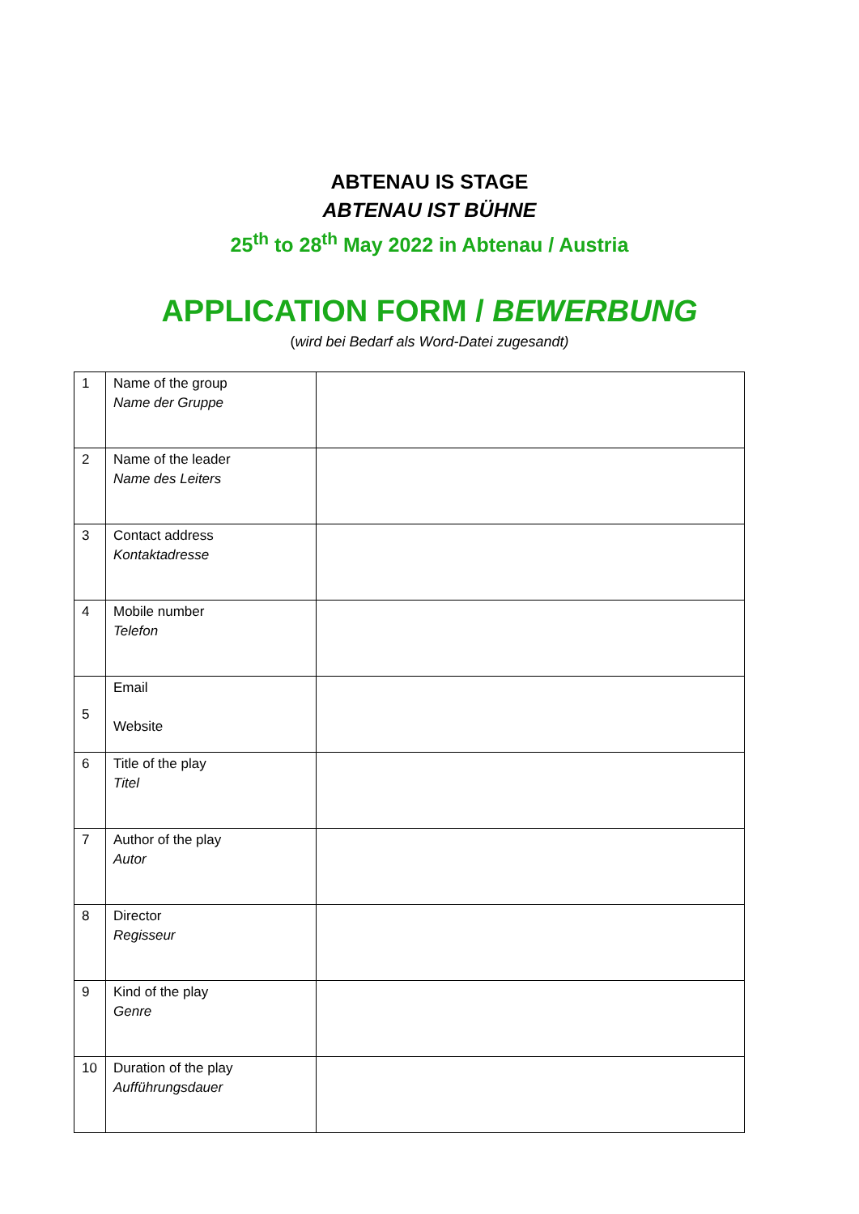ABTENAU IS STAGE
ABTENAU IST BÜHNE
25<sup>th</sup> to 28<sup>th</sup> May 2022 in Abtenau / Austria
APPLICATION FORM / BEWERBUNG
(wird bei Bedarf als Word-Datei zugesandt)
| 1 | Name of the group Name der Gruppe | |
| 2 | Name of the leader Name des Leiters | |
| 3 | Contact address Kontaktadresse | |
| 4 | Mobile number Telefon | |
| 5 | Email Website | |
| 6 | Title of the play Titel | |
| 7 | Author of the play Autor | |
| 8 | Director Regisseur | |
| 9 | Kind of the play Genre | |
| 10 | Duration of the play Aufführungsdauer | |